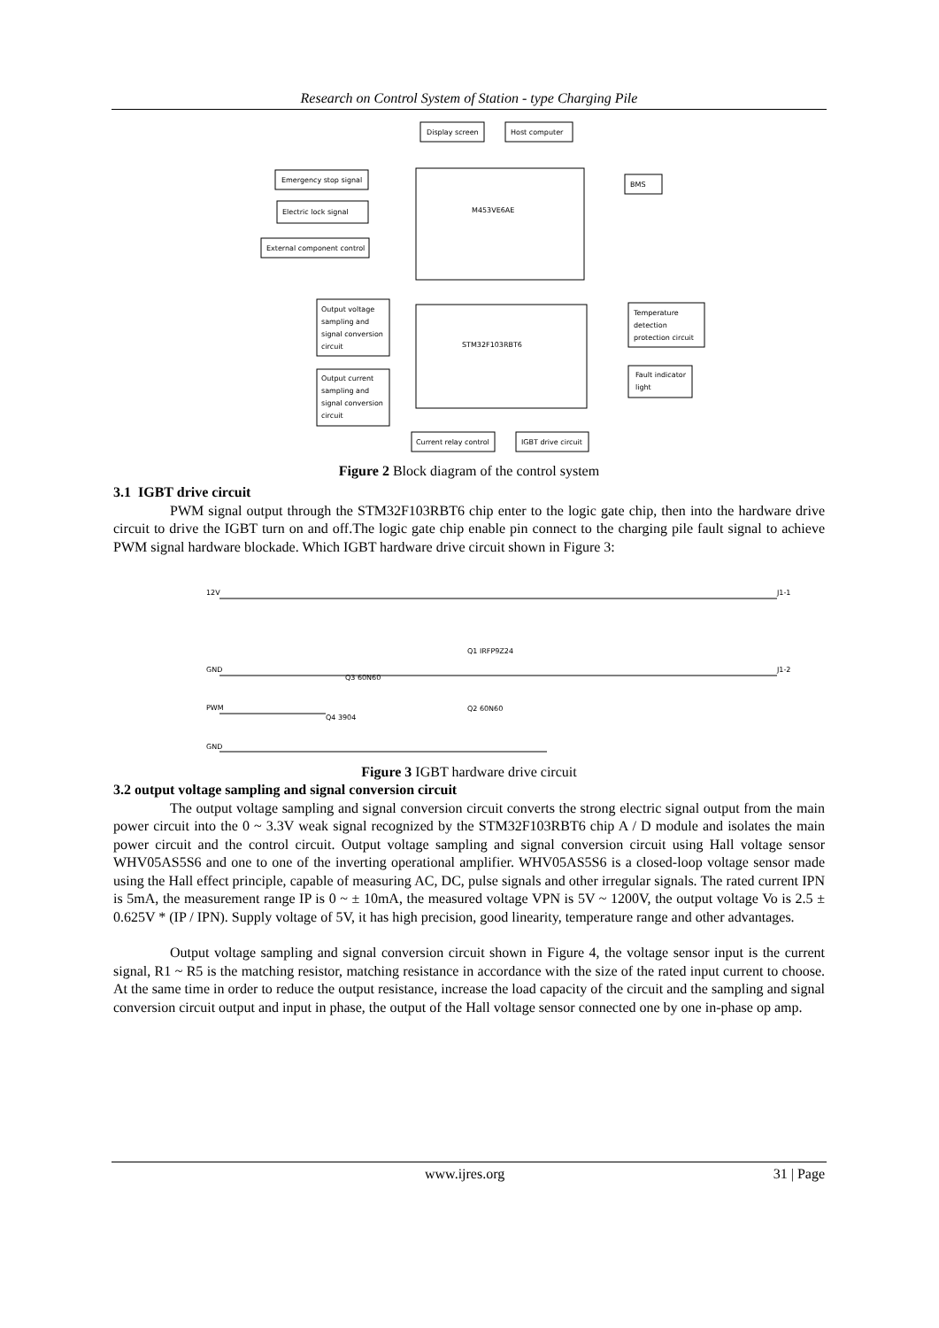Research on Control System of Station - type Charging Pile
Display screen
Host computer
Emergency stop signal
Electric lock signal
External component control
BMS
M453VE6AE
STM32F103RBT6
Output voltage
sampling and
signal conversion
circuit
Output current
sampling and
signal conversion
circuit
Temperature
detection
protection circuit
Fault indicator
light
Current relay control
IGBT drive circuit
Figure 2 Block diagram of the control system
3.1 IGBT drive circuit
PWM signal output through the STM32F103RBT6 chip enter to the logic gate chip, then into the hardware drive circuit to drive the IGBT turn on and off.The logic gate chip enable pin connect to the charging pile fault signal to achieve PWM signal hardware blockade. Which IGBT hardware drive circuit shown in Figure 3:
12V
GND
PWM
GND
Q3 60N60
Q1 IRFP9Z24
Q2 60N60
Q4 3904
J1-1
J1-2
Figure 3 IGBT hardware drive circuit
3.2 output voltage sampling and signal conversion circuit
The output voltage sampling and signal conversion circuit converts the strong electric signal output from the main power circuit into the 0 ~ 3.3V weak signal recognized by the STM32F103RBT6 chip A / D module and isolates the main power circuit and the control circuit. Output voltage sampling and signal conversion circuit using Hall voltage sensor WHV05AS5S6 and one to one of the inverting operational amplifier. WHV05AS5S6 is a closed-loop voltage sensor made using the Hall effect principle, capable of measuring AC, DC, pulse signals and other irregular signals. The rated current IPN is 5mA, the measurement range IP is 0 ~ ± 10mA, the measured voltage VPN is 5V ~ 1200V, the output voltage Vo is 2.5 ± 0.625V * (IP / IPN). Supply voltage of 5V, it has high precision, good linearity, temperature range and other advantages.
Output voltage sampling and signal conversion circuit shown in Figure 4, the voltage sensor input is the current signal, R1 ~ R5 is the matching resistor, matching resistance in accordance with the size of the rated input current to choose. At the same time in order to reduce the output resistance, increase the load capacity of the circuit and the sampling and signal conversion circuit output and input in phase, the output of the Hall voltage sensor connected one by one in-phase op amp.
www.ijres.org 31 | Page